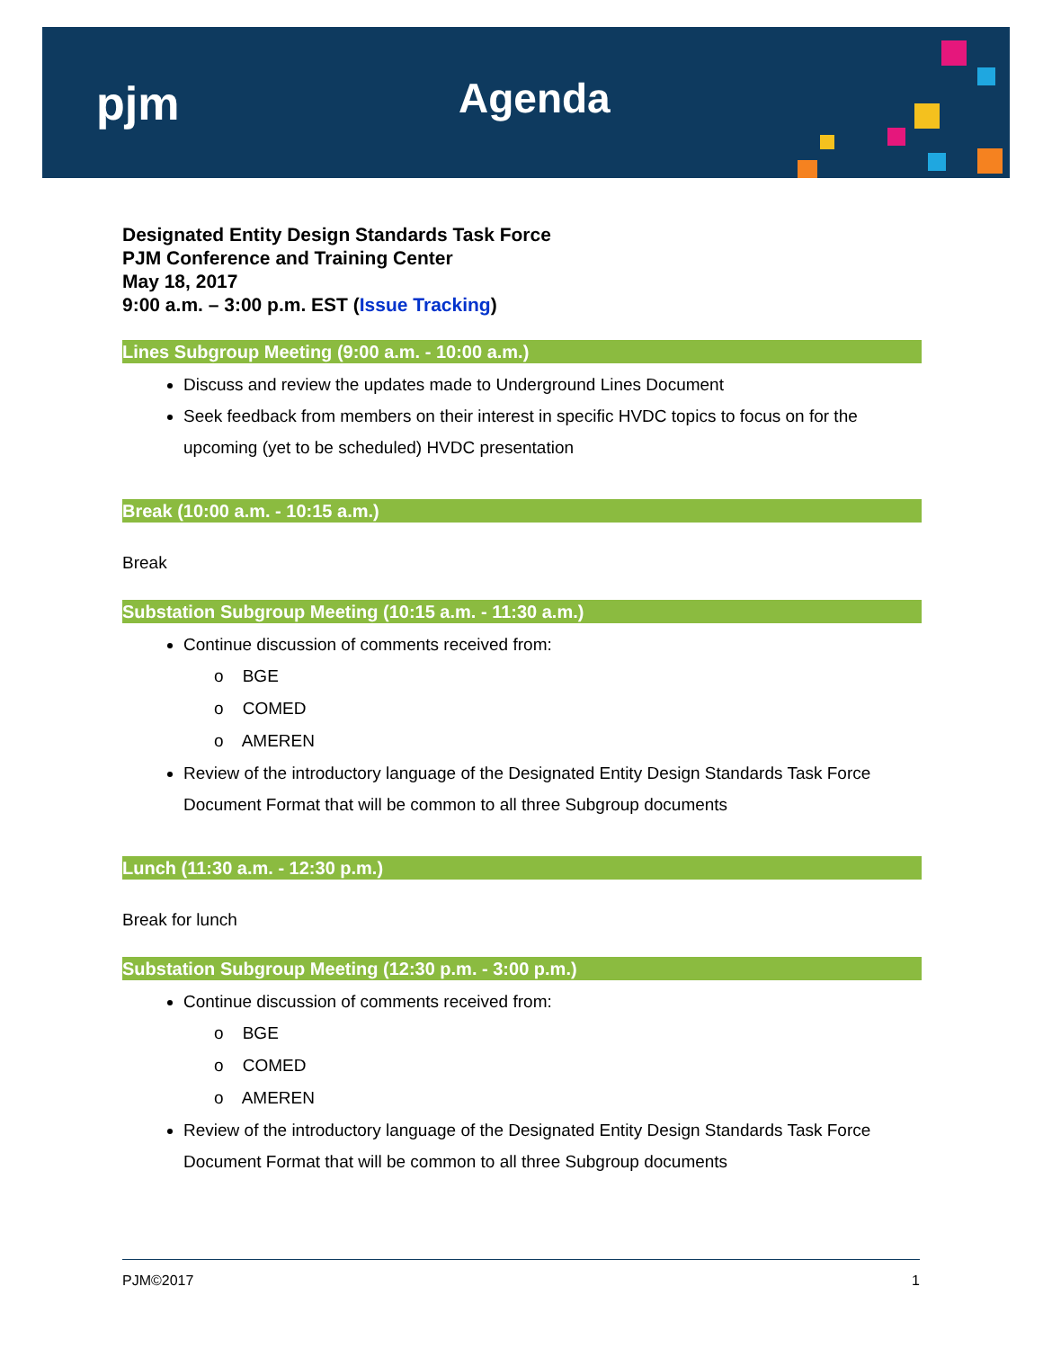pjm Agenda
Designated Entity Design Standards Task Force
PJM Conference and Training Center
May 18, 2017
9:00 a.m. – 3:00 p.m. EST (Issue Tracking)
Lines Subgroup Meeting (9:00 a.m. - 10:00 a.m.)
Discuss and review the updates made to Underground Lines Document
Seek feedback from members on their interest in specific HVDC topics to focus on for the upcoming (yet to be scheduled) HVDC presentation
Break (10:00 a.m. - 10:15 a.m.)
Break
Substation Subgroup Meeting (10:15 a.m. - 11:30 a.m.)
Continue discussion of comments received from:
o BGE
o COMED
o AMEREN
Review of the introductory language of the Designated Entity Design Standards Task Force Document Format that will be common to all three Subgroup documents
Lunch (11:30 a.m. - 12:30 p.m.)
Break for lunch
Substation Subgroup Meeting (12:30 p.m. - 3:00 p.m.)
Continue discussion of comments received from:
o BGE
o COMED
o AMEREN
Review of the introductory language of the Designated Entity Design Standards Task Force Document Format that will be common to all three Subgroup documents
PJM©2017 1